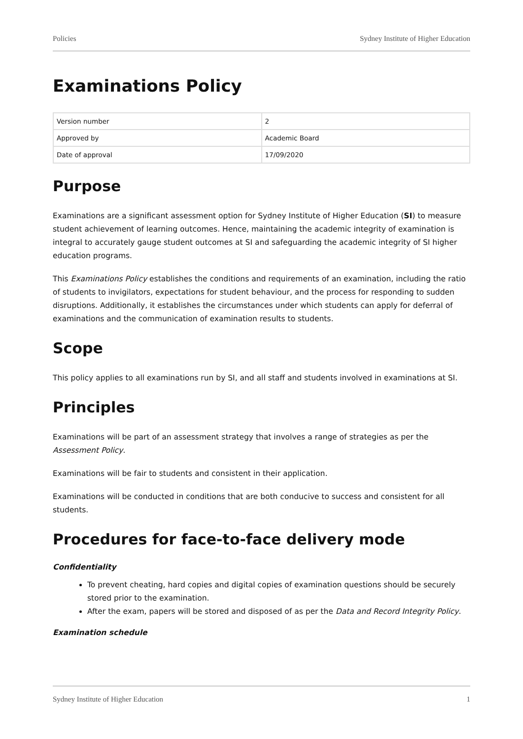Policies Sydney Institute of Higher Education
Examinations Policy
| Version number | 2 |
| Approved by | Academic Board |
| Date of approval | 17/09/2020 |
Purpose
Examinations are a significant assessment option for Sydney Institute of Higher Education (SI) to measure student achievement of learning outcomes. Hence, maintaining the academic integrity of examination is integral to accurately gauge student outcomes at SI and safeguarding the academic integrity of SI higher education programs.
This Examinations Policy establishes the conditions and requirements of an examination, including the ratio of students to invigilators, expectations for student behaviour, and the process for responding to sudden disruptions. Additionally, it establishes the circumstances under which students can apply for deferral of examinations and the communication of examination results to students.
Scope
This policy applies to all examinations run by SI, and all staff and students involved in examinations at SI.
Principles
Examinations will be part of an assessment strategy that involves a range of strategies as per the Assessment Policy.
Examinations will be fair to students and consistent in their application.
Examinations will be conducted in conditions that are both conducive to success and consistent for all students.
Procedures for face-to-face delivery mode
Confidentiality
To prevent cheating, hard copies and digital copies of examination questions should be securely stored prior to the examination.
After the exam, papers will be stored and disposed of as per the Data and Record Integrity Policy.
Examination schedule
Sydney Institute of Higher Education 1